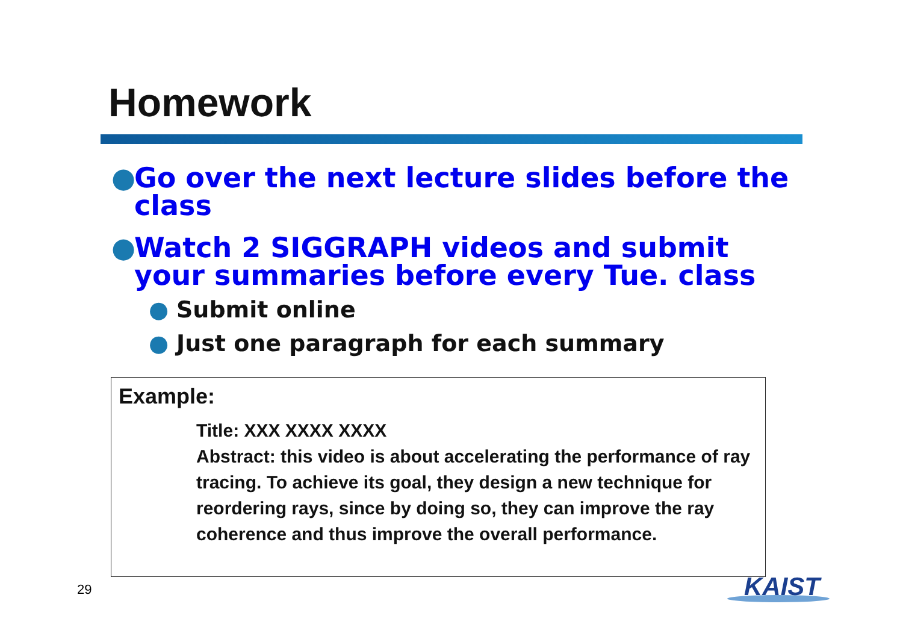Homework
● Go over the next lecture slides before the class
● Watch 2 SIGGRAPH videos and submit your summaries before every Tue. class
● Submit online
● Just one paragraph for each summary
Example:
Title: XXX XXXX XXXX
Abstract: this video is about accelerating the performance of ray tracing. To achieve its goal, they design a new technique for reordering rays, since by doing so, they can improve the ray coherence and thus improve the overall performance.
29 KAIST